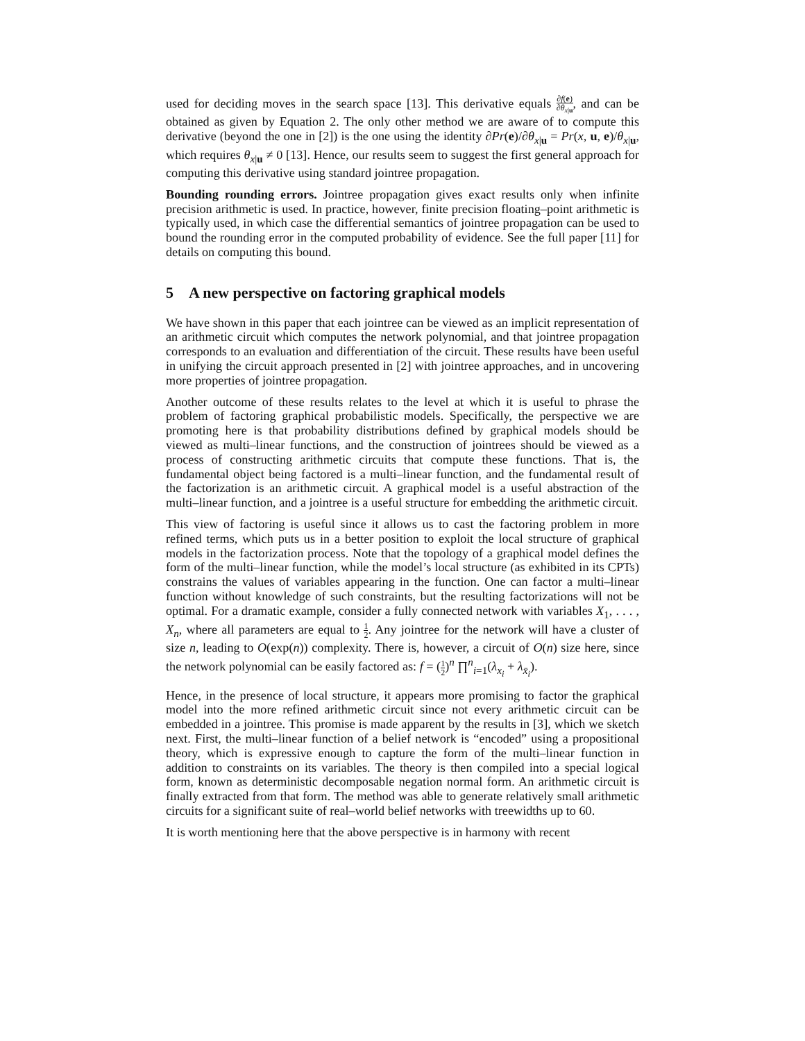used for deciding moves in the search space [13]. This derivative equals ∂f(e) ∂θ<sub>x|u</sub>, and can be obtained as given by Equation 2. The only other method we are aware of to compute this derivative (beyond the one in [2]) is the one using the identity ∂Pr(e)/∂θ<sub>x|u</sub> = Pr(x, u, e)/θ<sub>x|u</sub>, which requires θ<sub>x|u</sub> ≠ 0 [13]. Hence, our results seem to suggest the first general approach for computing this derivative using standard jointree propagation.
Bounding rounding errors. Jointree propagation gives exact results only when infinite precision arithmetic is used. In practice, however, finite precision floating–point arithmetic is typically used, in which case the differential semantics of jointree propagation can be used to bound the rounding error in the computed probability of evidence. See the full paper [11] for details on computing this bound.
5 A new perspective on factoring graphical models
We have shown in this paper that each jointree can be viewed as an implicit representation of an arithmetic circuit which computes the network polynomial, and that jointree propagation corresponds to an evaluation and differentiation of the circuit. These results have been useful in unifying the circuit approach presented in [2] with jointree approaches, and in uncovering more properties of jointree propagation.
Another outcome of these results relates to the level at which it is useful to phrase the problem of factoring graphical probabilistic models. Specifically, the perspective we are promoting here is that probability distributions defined by graphical models should be viewed as multi–linear functions, and the construction of jointrees should be viewed as a process of constructing arithmetic circuits that compute these functions. That is, the fundamental object being factored is a multi–linear function, and the fundamental result of the factorization is an arithmetic circuit. A graphical model is a useful abstraction of the multi–linear function, and a jointree is a useful structure for embedding the arithmetic circuit.
This view of factoring is useful since it allows us to cast the factoring problem in more refined terms, which puts us in a better position to exploit the local structure of graphical models in the factorization process. Note that the topology of a graphical model defines the form of the multi–linear function, while the model’s local structure (as exhibited in its CPTs) constrains the values of variables appearing in the function. One can factor a multi–linear function without knowledge of such constraints, but the resulting factorizations will not be optimal. For a dramatic example, consider a fully connected network with variables X<sub>1</sub>, . . . , X<sub>n</sub>, where all parameters are equal to 1 2. Any jointree for the network will have a cluster of size n, leading to O(exp(n)) complexity. There is, however, a circuit of O(n) size here, since the network polynomial can be easily factored as: f = (1 2)<sup>n</sup> ∏<sup>n</sup><sub>i=1</sub>(λ<sub>x<sub>i</sub></sub> + λ<sub>x̄<sub>i</sub></sub>).
Hence, in the presence of local structure, it appears more promising to factor the graphical model into the more refined arithmetic circuit since not every arithmetic circuit can be embedded in a jointree. This promise is made apparent by the results in [3], which we sketch next. First, the multi–linear function of a belief network is “encoded” using a propositional theory, which is expressive enough to capture the form of the multi–linear function in addition to constraints on its variables. The theory is then compiled into a special logical form, known as deterministic decomposable negation normal form. An arithmetic circuit is finally extracted from that form. The method was able to generate relatively small arithmetic circuits for a significant suite of real–world belief networks with treewidths up to 60.
It is worth mentioning here that the above perspective is in harmony with recent